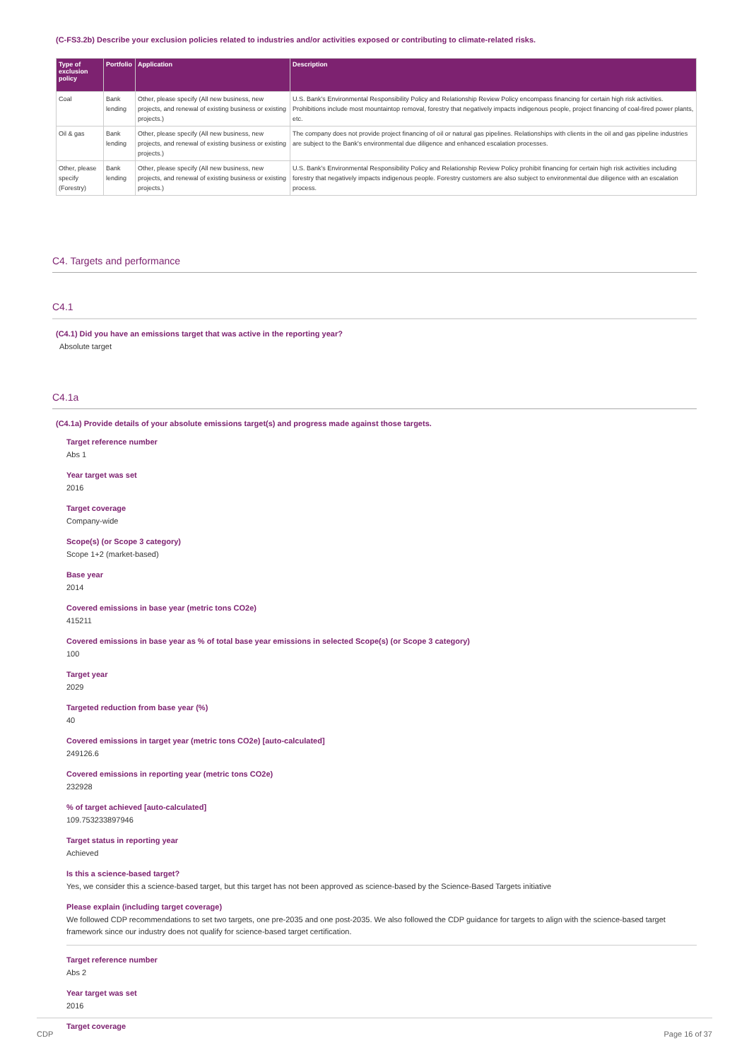(C-FS3.2b) Describe your exclusion policies related to industries and/or activities exposed or contributing to climate-related risks.
| Type of exclusion policy | Portfolio | Application | Description |
| --- | --- | --- | --- |
| Coal | Bank lending | Other, please specify (All new business, new projects, and renewal of existing business or existing projects.) | U.S. Bank's Environmental Responsibility Policy and Relationship Review Policy encompass financing for certain high risk activities. Prohibitions include most mountaintop removal, forestry that negatively impacts indigenous people, project financing of coal-fired power plants, etc. |
| Oil & gas | Bank lending | Other, please specify (All new business, new projects, and renewal of existing business or existing projects.) | The company does not provide project financing of oil or natural gas pipelines. Relationships with clients in the oil and gas pipeline industries are subject to the Bank's environmental due diligence and enhanced escalation processes. |
| Other, please specify (Forestry) | Bank lending | Other, please specify (All new business, new projects, and renewal of existing business or existing projects.) | U.S. Bank's Environmental Responsibility Policy and Relationship Review Policy prohibit financing for certain high risk activities including forestry that negatively impacts indigenous people. Forestry customers are also subject to environmental due diligence with an escalation process. |
C4. Targets and performance
C4.1
(C4.1) Did you have an emissions target that was active in the reporting year?
Absolute target
C4.1a
(C4.1a) Provide details of your absolute emissions target(s) and progress made against those targets.
Target reference number
Abs 1
Year target was set
2016
Target coverage
Company-wide
Scope(s) (or Scope 3 category)
Scope 1+2 (market-based)
Base year
2014
Covered emissions in base year (metric tons CO2e)
415211
Covered emissions in base year as % of total base year emissions in selected Scope(s) (or Scope 3 category)
100
Target year
2029
Targeted reduction from base year (%)
40
Covered emissions in target year (metric tons CO2e) [auto-calculated]
249126.6
Covered emissions in reporting year (metric tons CO2e)
232928
% of target achieved [auto-calculated]
109.753233897946
Target status in reporting year
Achieved
Is this a science-based target?
Yes, we consider this a science-based target, but this target has not been approved as science-based by the Science-Based Targets initiative
Please explain (including target coverage)
We followed CDP recommendations to set two targets, one pre-2035 and one post-2035. We also followed the CDP guidance for targets to align with the science-based target framework since our industry does not qualify for science-based target certification.
Target reference number
Abs 2
Year target was set
2016
Target coverage
CDP Page 16 of 37